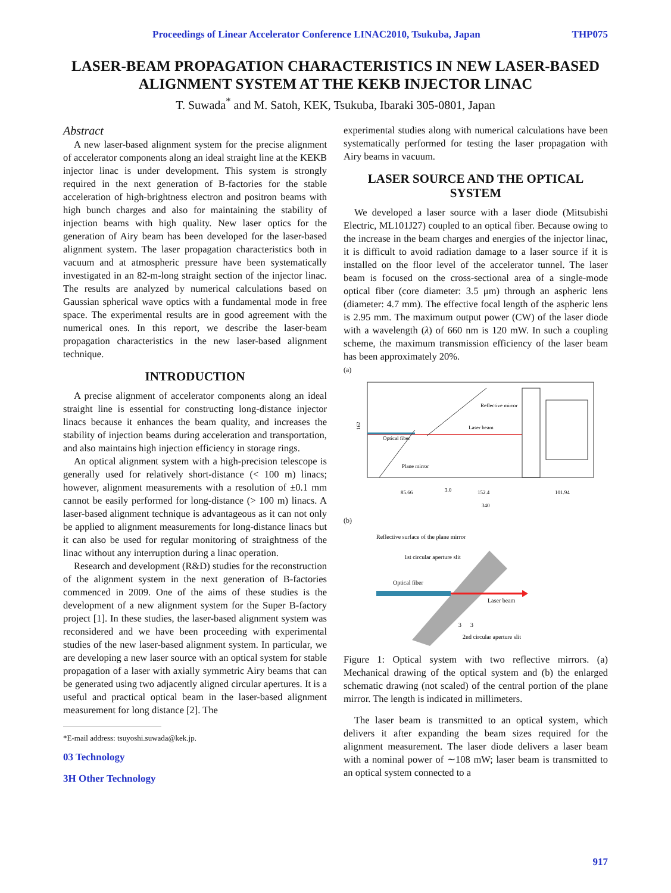Proceedings of Linear Accelerator Conference LINAC2010, Tsukuba, Japan THP075
LASER-BEAM PROPAGATION CHARACTERISTICS IN NEW LASER-BASED ALIGNMENT SYSTEM AT THE KEKB INJECTOR LINAC
T. Suwada<sup>*</sup> and M. Satoh, KEK, Tsukuba, Ibaraki 305-0801, Japan
Abstract
A new laser-based alignment system for the precise alignment of accelerator components along an ideal straight line at the KEKB injector linac is under development. This system is strongly required in the next generation of B-factories for the stable acceleration of high-brightness electron and positron beams with high bunch charges and also for maintaining the stability of injection beams with high quality. New laser optics for the generation of Airy beam has been developed for the laser-based alignment system. The laser propagation characteristics both in vacuum and at atmospheric pressure have been systematically investigated in an 82-m-long straight section of the injector linac. The results are analyzed by numerical calculations based on Gaussian spherical wave optics with a fundamental mode in free space. The experimental results are in good agreement with the numerical ones. In this report, we describe the laser-beam propagation characteristics in the new laser-based alignment technique.
INTRODUCTION
A precise alignment of accelerator components along an ideal straight line is essential for constructing long-distance injector linacs because it enhances the beam quality, and increases the stability of injection beams during acceleration and transportation, and also maintains high injection efficiency in storage rings.
An optical alignment system with a high-precision telescope is generally used for relatively short-distance (< 100 m) linacs; however, alignment measurements with a resolution of ±0.1 mm cannot be easily performed for long-distance (> 100 m) linacs. A laser-based alignment technique is advantageous as it can not only be applied to alignment measurements for long-distance linacs but it can also be used for regular monitoring of straightness of the linac without any interruption during a linac operation.
Research and development (R&D) studies for the reconstruction of the alignment system in the next generation of B-factories commenced in 2009. One of the aims of these studies is the development of a new alignment system for the Super B-factory project [1]. In these studies, the laser-based alignment system was reconsidered and we have been proceeding with experimental studies of the new laser-based alignment system. In particular, we are developing a new laser source with an optical system for stable propagation of a laser with axially symmetric Airy beams that can be generated using two adjacently aligned circular apertures. It is a useful and practical optical beam in the laser-based alignment measurement for long distance [2]. The
*E-mail address: tsuyoshi.suwada@kek.jp.
03 Technology
3H Other Technology
experimental studies along with numerical calculations have been systematically performed for testing the laser propagation with Airy beams in vacuum.
LASER SOURCE AND THE OPTICAL SYSTEM
We developed a laser source with a laser diode (Mitsubishi Electric, ML101J27) coupled to an optical fiber. Because owing to the increase in the beam charges and energies of the injector linac, it is difficult to avoid radiation damage to a laser source if it is installed on the floor level of the accelerator tunnel. The laser beam is focused on the cross-sectional area of a single-mode optical fiber (core diameter: 3.5 μm) through an aspheric lens (diameter: 4.7 mm). The effective focal length of the aspheric lens is 2.95 mm. The maximum output power (CW) of the laser diode with a wavelength (λ) of 660 nm is 120 mW. In such a coupling scheme, the maximum transmission efficiency of the laser beam has been approximately 20%.
(a)
Reflective mirror
Laser beam
Optical fiber
Plane mirror
162
85.66
3.0
152.4
101.94
340
(b)
Reflective surface of the plane mirror
1st circular aperture slit
Optical fiber
Laser beam
3
3
2nd circular aperture slit
Figure 1: Optical system with two reflective mirrors. (a) Mechanical drawing of the optical system and (b) the enlarged schematic drawing (not scaled) of the central portion of the plane mirror. The length is indicated in millimeters.
The laser beam is transmitted to an optical system, which delivers it after expanding the beam sizes required for the alignment measurement. The laser diode delivers a laser beam with a nominal power of ∼108 mW; laser beam is transmitted to an optical system connected to a
917